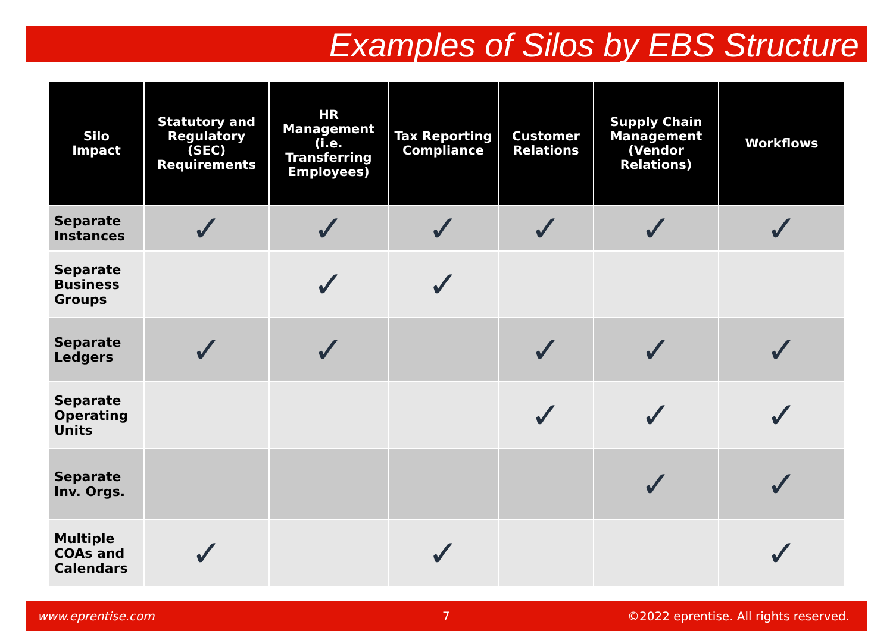Examples of Silos by EBS Structure
| Silo Impact | Statutory and Regulatory (SEC) Requirements | HR Management (i.e. Transferring Employees) | Tax Reporting Compliance | Customer Relations | Supply Chain Management (Vendor Relations) | Workflows |
| --- | --- | --- | --- | --- | --- | --- |
| Separate Instances | ✓ | ✓ | ✓ | ✓ | ✓ | ✓ |
| Separate Business Groups | | ✓ | ✓ | | | |
| Separate Ledgers | ✓ | ✓ | | ✓ | ✓ | ✓ |
| Separate Operating Units | | | | ✓ | ✓ | ✓ |
| Separate Inv. Orgs. | | | | | ✓ | ✓ |
| Multiple COAs and Calendars | ✓ | | ✓ | | | ✓ |
www.eprentise.com 7 ©2022 eprentise. All rights reserved.